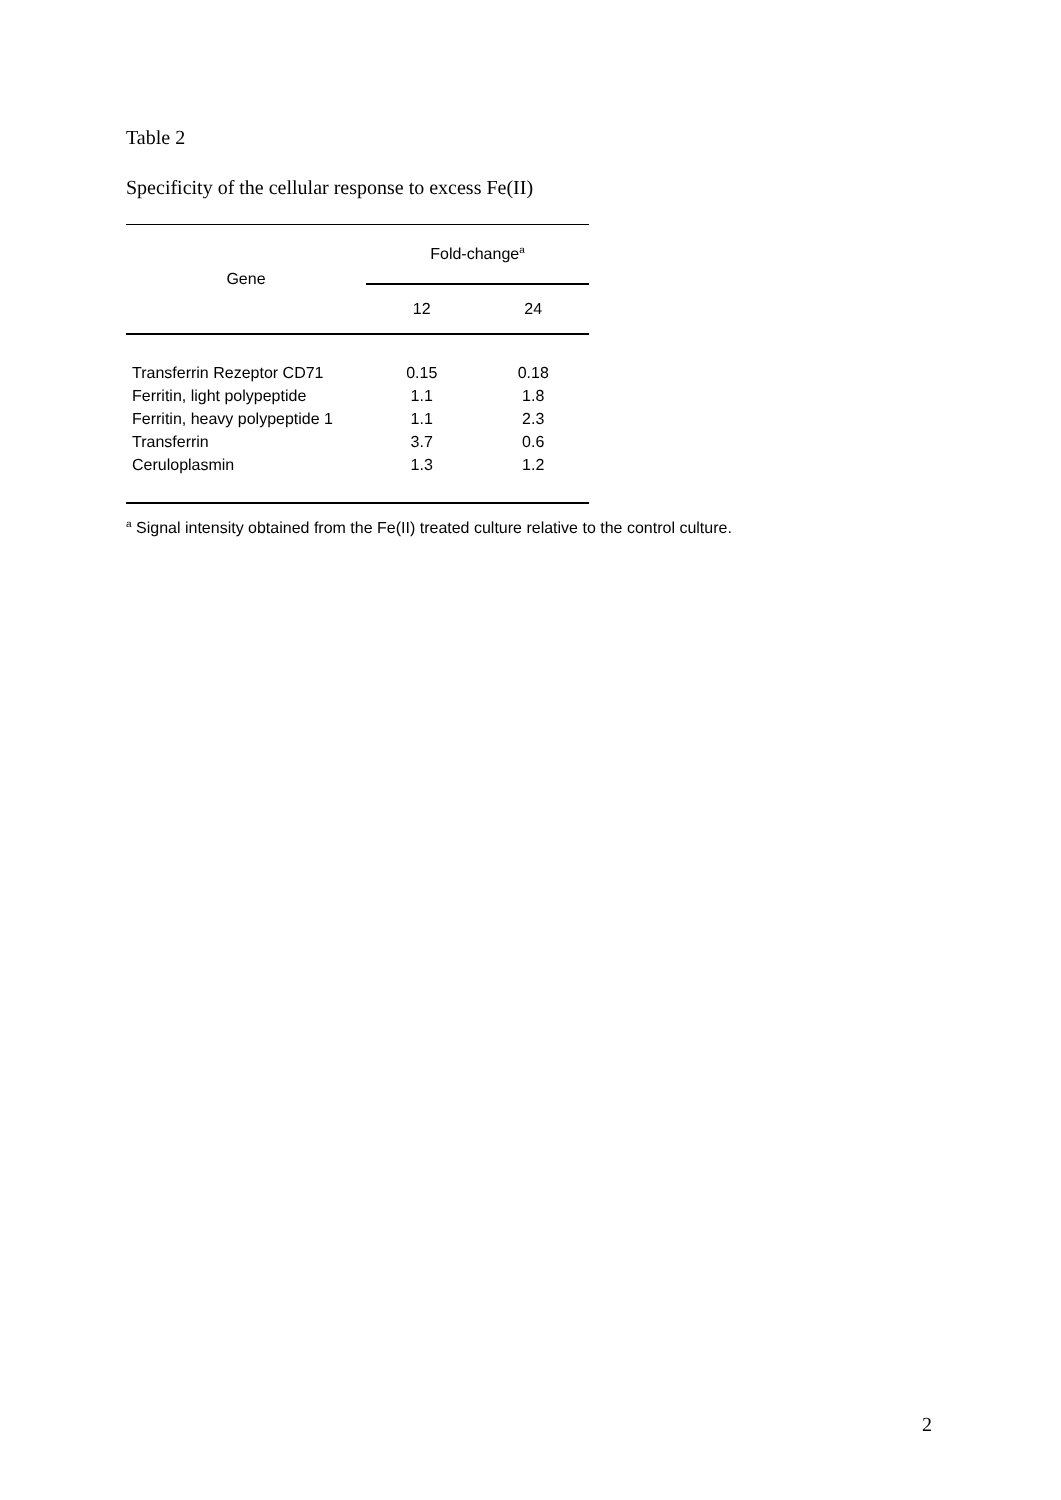Table 2
Specificity of the cellular response to excess Fe(II)
| Gene | Fold-change<sup>a</sup> | |
| --- | --- | --- |
| | 12 | 24 |
| Transferrin Rezeptor CD71 Ferritin, light polypeptide Ferritin, heavy polypeptide 1 Transferrin Ceruloplasmin | 0.15 1.1 1.1 3.7 1.3 | 0.18 1.8 2.3 0.6 1.2 |
<sup>a</sup> Signal intensity obtained from the Fe(II) treated culture relative to the control culture.
2